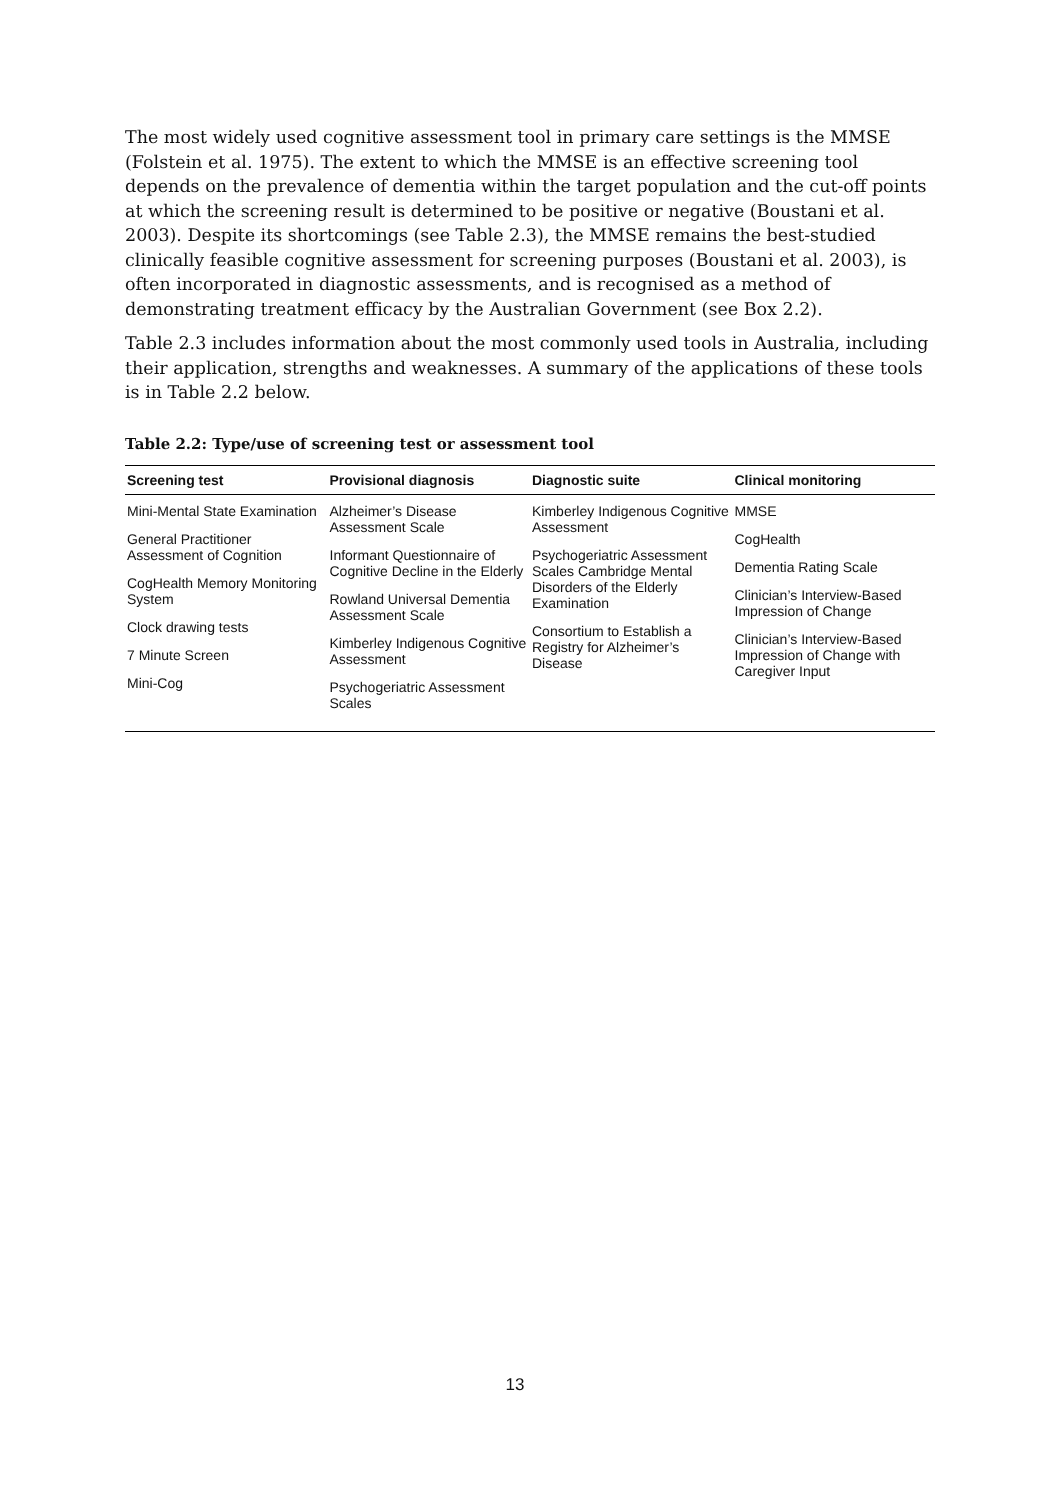The most widely used cognitive assessment tool in primary care settings is the MMSE (Folstein et al. 1975). The extent to which the MMSE is an effective screening tool depends on the prevalence of dementia within the target population and the cut-off points at which the screening result is determined to be positive or negative (Boustani et al. 2003). Despite its shortcomings (see Table 2.3), the MMSE remains the best-studied clinically feasible cognitive assessment for screening purposes (Boustani et al. 2003), is often incorporated in diagnostic assessments, and is recognised as a method of demonstrating treatment efficacy by the Australian Government (see Box 2.2).
Table 2.3 includes information about the most commonly used tools in Australia, including their application, strengths and weaknesses. A summary of the applications of these tools is in Table 2.2 below.
Table 2.2: Type/use of screening test or assessment tool
| Screening test | Provisional diagnosis | Diagnostic suite | Clinical monitoring |
| --- | --- | --- | --- |
| Mini-Mental State Examination General Practitioner Assessment of Cognition CogHealth Memory Monitoring System Clock drawing tests 7 Minute Screen Mini-Cog | Alzheimer’s Disease Assessment Scale Informant Questionnaire of Cognitive Decline in the Elderly Rowland Universal Dementia Assessment Scale Kimberley Indigenous Cognitive Assessment Psychogeriatric Assessment Scales | Kimberley Indigenous Cognitive Assessment Psychogeriatric Assessment Scales Cambridge Mental Disorders of the Elderly Examination Consortium to Establish a Registry for Alzheimer’s Disease | MMSE CogHealth Dementia Rating Scale Clinician’s Interview-Based Impression of Change Clinician’s Interview-Based Impression of Change with Caregiver Input |
13